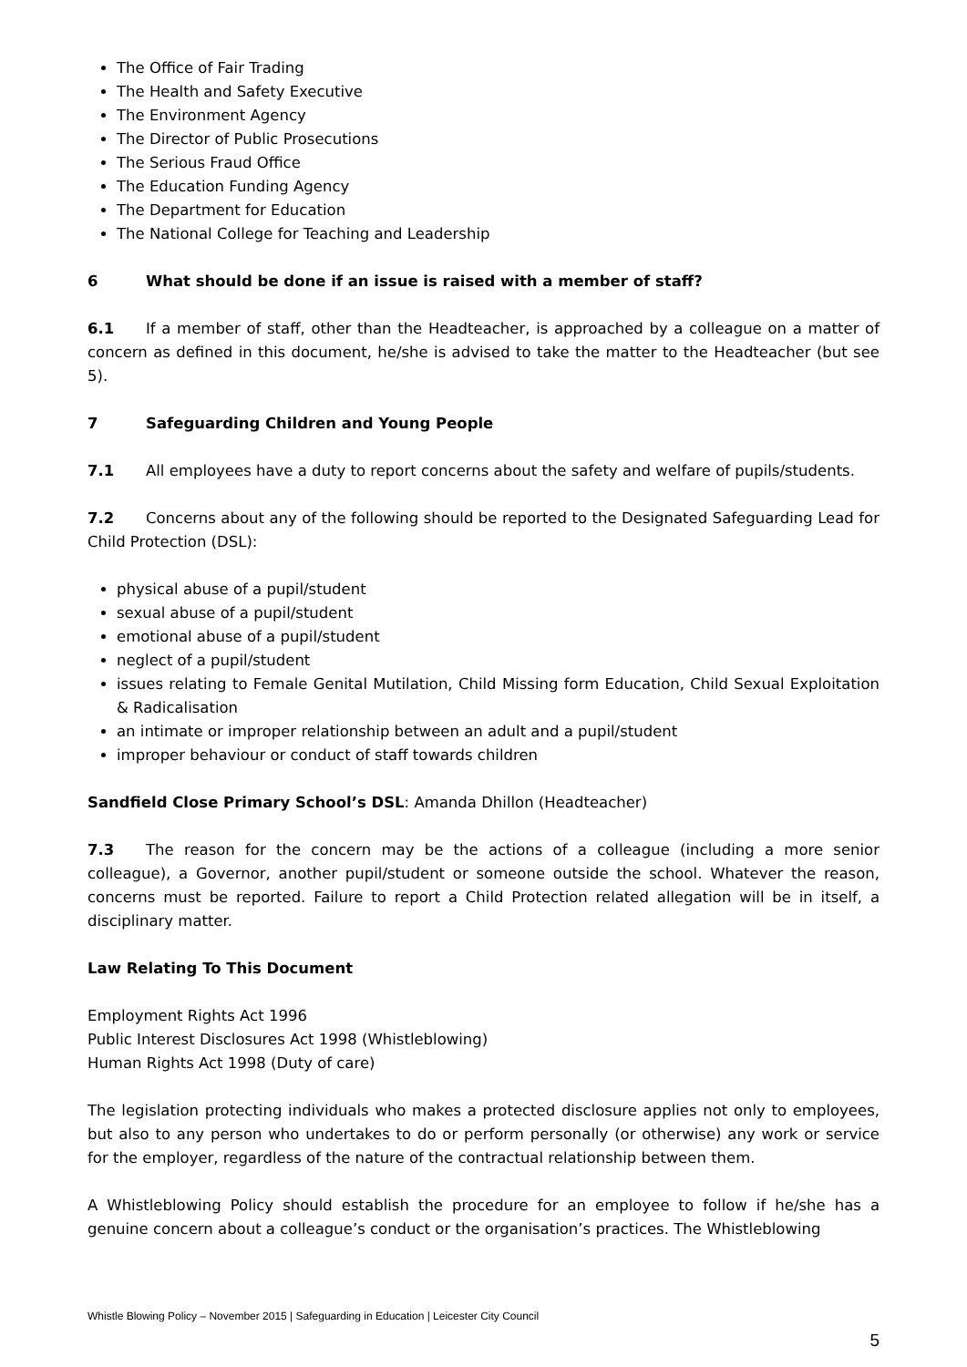The Office of Fair Trading
The Health and Safety Executive
The Environment Agency
The Director of Public Prosecutions
The Serious Fraud Office
The Education Funding Agency
The Department for Education
The National College for Teaching and Leadership
6 What should be done if an issue is raised with a member of staff?
6.1 If a member of staff, other than the Headteacher, is approached by a colleague on a matter of concern as defined in this document, he/she is advised to take the matter to the Headteacher (but see 5).
7 Safeguarding Children and Young People
7.1 All employees have a duty to report concerns about the safety and welfare of pupils/students.
7.2 Concerns about any of the following should be reported to the Designated Safeguarding Lead for Child Protection (DSL):
physical abuse of a pupil/student
sexual abuse of a pupil/student
emotional abuse of a pupil/student
neglect of a pupil/student
issues relating to Female Genital Mutilation, Child Missing form Education, Child Sexual Exploitation & Radicalisation
an intimate or improper relationship between an adult and a pupil/student
improper behaviour or conduct of staff towards children
Sandfield Close Primary School’s DSL: Amanda Dhillon (Headteacher)
7.3 The reason for the concern may be the actions of a colleague (including a more senior colleague), a Governor, another pupil/student or someone outside the school. Whatever the reason, concerns must be reported. Failure to report a Child Protection related allegation will be in itself, a disciplinary matter.
Law Relating To This Document
Employment Rights Act 1996
Public Interest Disclosures Act 1998 (Whistleblowing)
Human Rights Act 1998 (Duty of care)
The legislation protecting individuals who makes a protected disclosure applies not only to employees, but also to any person who undertakes to do or perform personally (or otherwise) any work or service for the employer, regardless of the nature of the contractual relationship between them.
A Whistleblowing Policy should establish the procedure for an employee to follow if he/she has a genuine concern about a colleague’s conduct or the organisation’s practices. The Whistleblowing
Whistle Blowing Policy – November 2015 | Safeguarding in Education | Leicester City Council
5